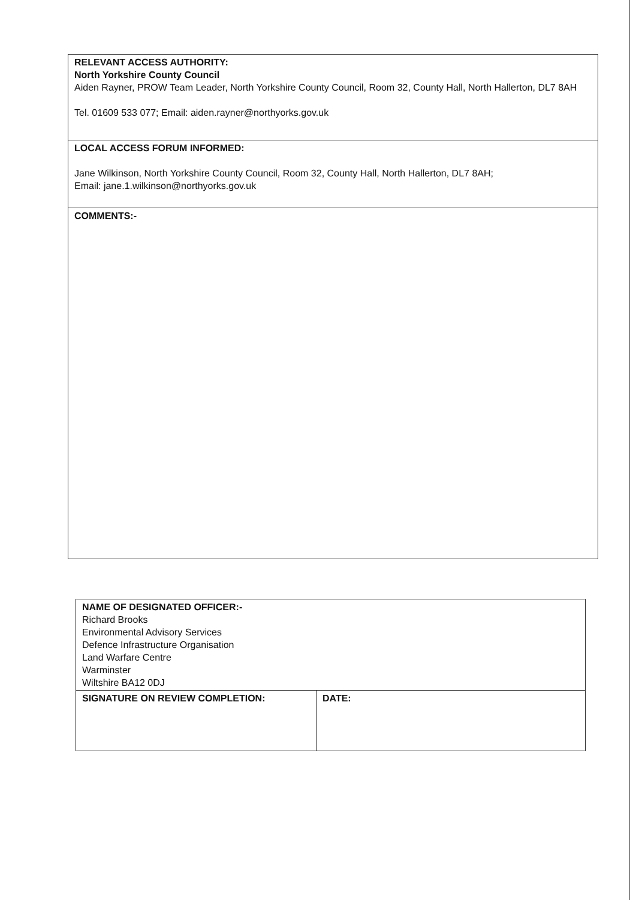| RELEVANT ACCESS AUTHORITY: North Yorkshire County Council Aiden Rayner, PROW Team Leader, North Yorkshire County Council, Room 32, County Hall, North Hallerton, DL7 8AH Tel. 01609 533 077; Email: aiden.rayner@northyorks.gov.uk |
| LOCAL ACCESS FORUM INFORMED: Jane Wilkinson, North Yorkshire County Council, Room 32, County Hall, North Hallerton, DL7 8AH; Email: jane.1.wilkinson@northyorks.gov.uk |
| COMMENTS:- |
| NAME OF DESIGNATED OFFICER:- Richard Brooks Environmental Advisory Services Defence Infrastructure Organisation Land Warfare Centre Warminster Wiltshire BA12 0DJ | |
| SIGNATURE ON REVIEW COMPLETION: | DATE: |